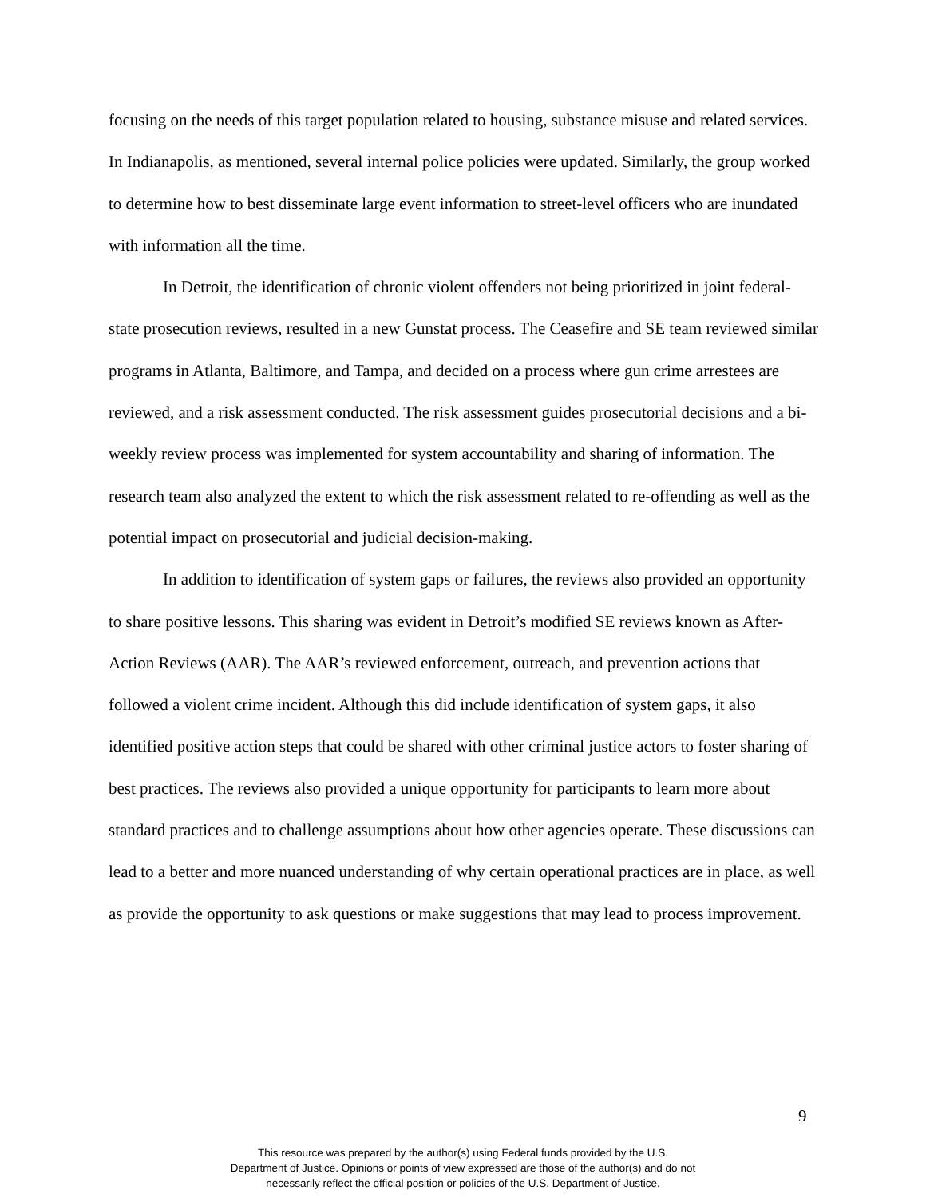focusing on the needs of this target population related to housing, substance misuse and related services. In Indianapolis, as mentioned, several internal police policies were updated. Similarly, the group worked to determine how to best disseminate large event information to street-level officers who are inundated with information all the time.
In Detroit, the identification of chronic violent offenders not being prioritized in joint federal-state prosecution reviews, resulted in a new Gunstat process. The Ceasefire and SE team reviewed similar programs in Atlanta, Baltimore, and Tampa, and decided on a process where gun crime arrestees are reviewed, and a risk assessment conducted. The risk assessment guides prosecutorial decisions and a bi-weekly review process was implemented for system accountability and sharing of information. The research team also analyzed the extent to which the risk assessment related to re-offending as well as the potential impact on prosecutorial and judicial decision-making.
In addition to identification of system gaps or failures, the reviews also provided an opportunity to share positive lessons. This sharing was evident in Detroit’s modified SE reviews known as After-Action Reviews (AAR). The AAR’s reviewed enforcement, outreach, and prevention actions that followed a violent crime incident. Although this did include identification of system gaps, it also identified positive action steps that could be shared with other criminal justice actors to foster sharing of best practices. The reviews also provided a unique opportunity for participants to learn more about standard practices and to challenge assumptions about how other agencies operate. These discussions can lead to a better and more nuanced understanding of why certain operational practices are in place, as well as provide the opportunity to ask questions or make suggestions that may lead to process improvement.
9
This resource was prepared by the author(s) using Federal funds provided by the U.S.
Department of Justice. Opinions or points of view expressed are those of the author(s) and do not
necessarily reflect the official position or policies of the U.S. Department of Justice.